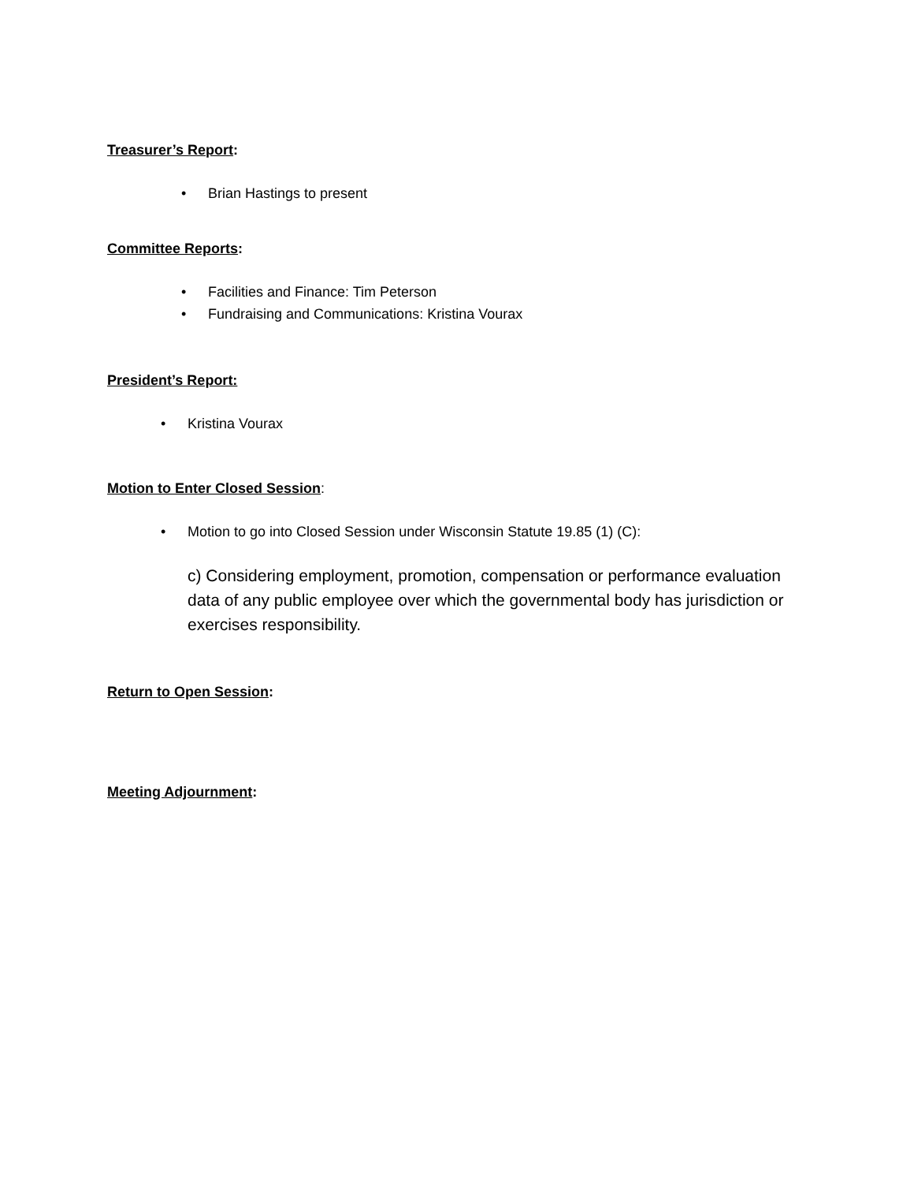Treasurer’s Report:
• Brian Hastings to present
Committee Reports:
• Facilities and Finance: Tim Peterson
• Fundraising and Communications: Kristina Vourax
President’s Report:
• Kristina Vourax
Motion to Enter Closed Session:
• Motion to go into Closed Session under Wisconsin Statute 19.85 (1) (C):
c) Considering employment, promotion, compensation or performance evaluation data of any public employee over which the governmental body has jurisdiction or exercises responsibility.
Return to Open Session:
Meeting Adjournment: